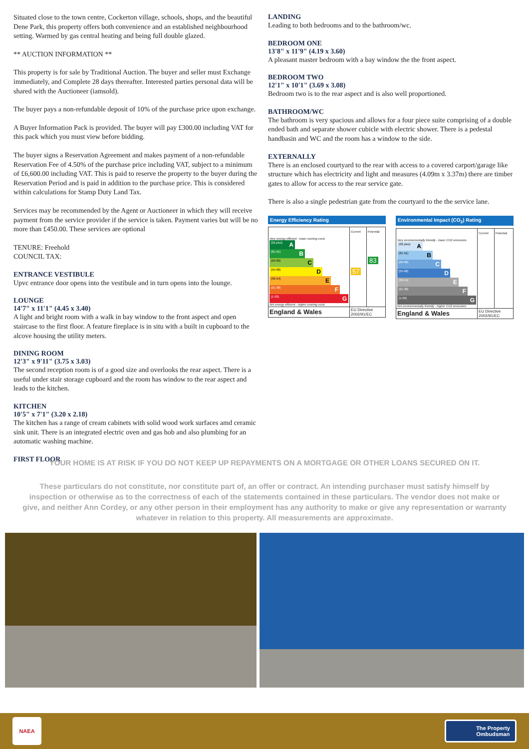Situated close to the town centre, Cockerton village, schools, shops, and the beautiful Dene Park, this property offers both convenience and an established neighbourhood setting. Warmed by gas central heating and being full double glazed.
** AUCTION INFORMATION **
This property is for sale by Traditional Auction. The buyer and seller must Exchange immediately, and Complete 28 days thereafter. Interested parties personal data will be shared with the Auctioneer (iamsold).
The buyer pays a non-refundable deposit of 10% of the purchase price upon exchange.
A Buyer Information Pack is provided. The buyer will pay £300.00 including VAT for this pack which you must view before bidding.
The buyer signs a Reservation Agreement and makes payment of a non-refundable Reservation Fee of 4.50% of the purchase price including VAT, subject to a minimum of £6,600.00 including VAT. This is paid to reserve the property to the buyer during the Reservation Period and is paid in addition to the purchase price. This is considered within calculations for Stamp Duty Land Tax.
Services may be recommended by the Agent or Auctioneer in which they will receive payment from the service provider if the service is taken. Payment varies but will be no more than £450.00. These services are optional
TENURE: Freehold
COUNCIL TAX:
ENTRANCE VESTIBULE
Upvc entrance door opens into the vestibule and in turn opens into the lounge.
LOUNGE
14'7" x 11'1" (4.45 x 3.40)
A light and bright room with a walk in bay window to the front aspect and open staircase to the first floor. A feature fireplace is in situ with a built in cupboard to the alcove housing the utility meters.
DINING ROOM
12'3" x 9'11" (3.75 x 3.03)
The second reception room is of a good size and overlooks the rear aspect. There is a useful under stair storage cupboard and the room has window to the rear aspect and leads to the kitchen.
KITCHEN
10'5" x 7'1" (3.20 x 2.18)
The kitchen has a range of cream cabinets with solid wood work surfaces amd ceramic sink unit. There is an integrated electric oven and gas hob and also plumbing for an automatic washing machine.
FIRST FLOOR
LANDING
Leading to both bedrooms and to the bathroom/wc.
BEDROOM ONE
13'8" x 11'9" (4.19 x 3.60)
A pleasant master bedroom with a bay window the the front aspect.
BEDROOM TWO
12'1" x 10'1" (3.69 x 3.08)
Bedroom two is to the rear aspect and is also well proportioned.
BATHROOM/WC
The bathroom is very spacious and allows for a four piece suite comprising of a double ended bath and separate shower cubicle with electric shower. There is a pedestal handbasin and WC and the room has a window to the side.
EXTERNALLY
There is an enclosed courtyard to the rear with access to a covered carport/garage like structure which has electricity and light and measures (4.09m x 3.37m) there are timber gates to allow for access to the rear service gate.
There is also a single pedestrian gate from the courtyard to the the service lane.
Energy Efficiency Rating
| | Current | Potential |
| Very energy efficient - lower running costs (92 plus) A (81-91) B (69-80) C (55-68) D (39-54) E (21-38) F (1-20) G Not energy efficient - higher running costs | 57 | 83 |
| England & Wales | EU Directive 2002/91/EC | |
Environmental Impact (CO<sub>2</sub>) Rating
| | Current | Potential |
| Very environmentally friendly - lower CO2 emissions (92 plus) A (81-91) B (69-80) C (55-68) D (39-54) E (21-38) F (1-20) G Not environmentally friendly - higher CO2 emissions | | |
| England & Wales | EU Directive 2002/91/EC | |
YOUR HOME IS AT RISK IF YOU DO NOT KEEP UP REPAYMENTS ON A MORTGAGE OR OTHER LOANS SECURED ON IT.
These particulars do not constitute, nor constitute part of, an offer or contract. An intending purchaser must satisfy himself by inspection or otherwise as to the correctness of each of the statements contained in these particulars. The vendor does not make or give, and neither Ann Cordey, or any other person in their employment has any authority to make or give any representation or warranty whatever in relation to this property. All measurements are approximate.
NAEA
The Property
Ombudsman